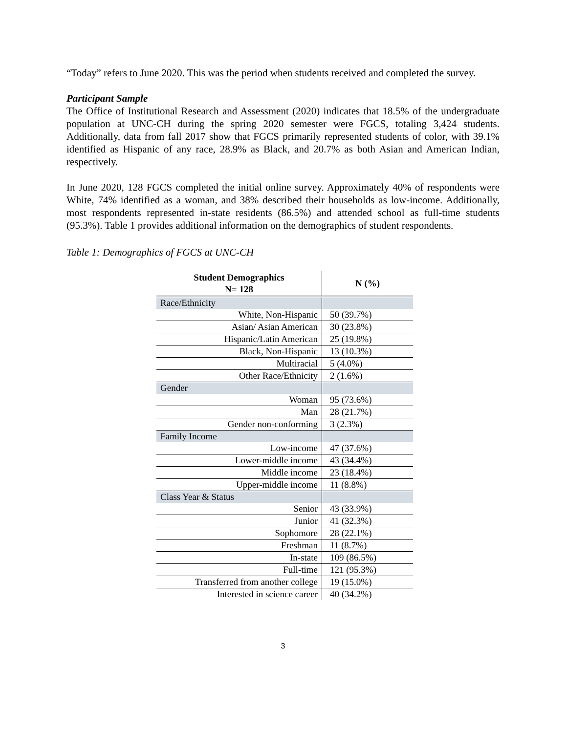“Today” refers to June 2020. This was the period when students received and completed the survey.
Participant Sample
The Office of Institutional Research and Assessment (2020) indicates that 18.5% of the undergraduate population at UNC-CH during the spring 2020 semester were FGCS, totaling 3,424 students. Additionally, data from fall 2017 show that FGCS primarily represented students of color, with 39.1% identified as Hispanic of any race, 28.9% as Black, and 20.7% as both Asian and American Indian, respectively.
In June 2020, 128 FGCS completed the initial online survey. Approximately 40% of respondents were White, 74% identified as a woman, and 38% described their households as low-income. Additionally, most respondents represented in-state residents (86.5%) and attended school as full-time students (95.3%). Table 1 provides additional information on the demographics of student respondents.
Table 1: Demographics of FGCS at UNC-CH
| Student Demographics N= 128 | N (%) |
| --- | --- |
| Race/Ethnicity | |
| White, Non-Hispanic | 50 (39.7%) |
| Asian/ Asian American | 30 (23.8%) |
| Hispanic/Latin American | 25 (19.8%) |
| Black, Non-Hispanic | 13 (10.3%) |
| Multiracial | 5 (4.0%) |
| Other Race/Ethnicity | 2 (1.6%) |
| Gender | |
| Woman | 95 (73.6%) |
| Man | 28 (21.7%) |
| Gender non-conforming | 3 (2.3%) |
| Family Income | |
| Low-income | 47 (37.6%) |
| Lower-middle income | 43 (34.4%) |
| Middle income | 23 (18.4%) |
| Upper-middle income | 11 (8.8%) |
| Class Year & Status | |
| Senior | 43 (33.9%) |
| Junior | 41 (32.3%) |
| Sophomore | 28 (22.1%) |
| Freshman | 11 (8.7%) |
| In-state | 109 (86.5%) |
| Full-time | 121 (95.3%) |
| Transferred from another college | 19 (15.0%) |
| Interested in science career | 40 (34.2%) |
3